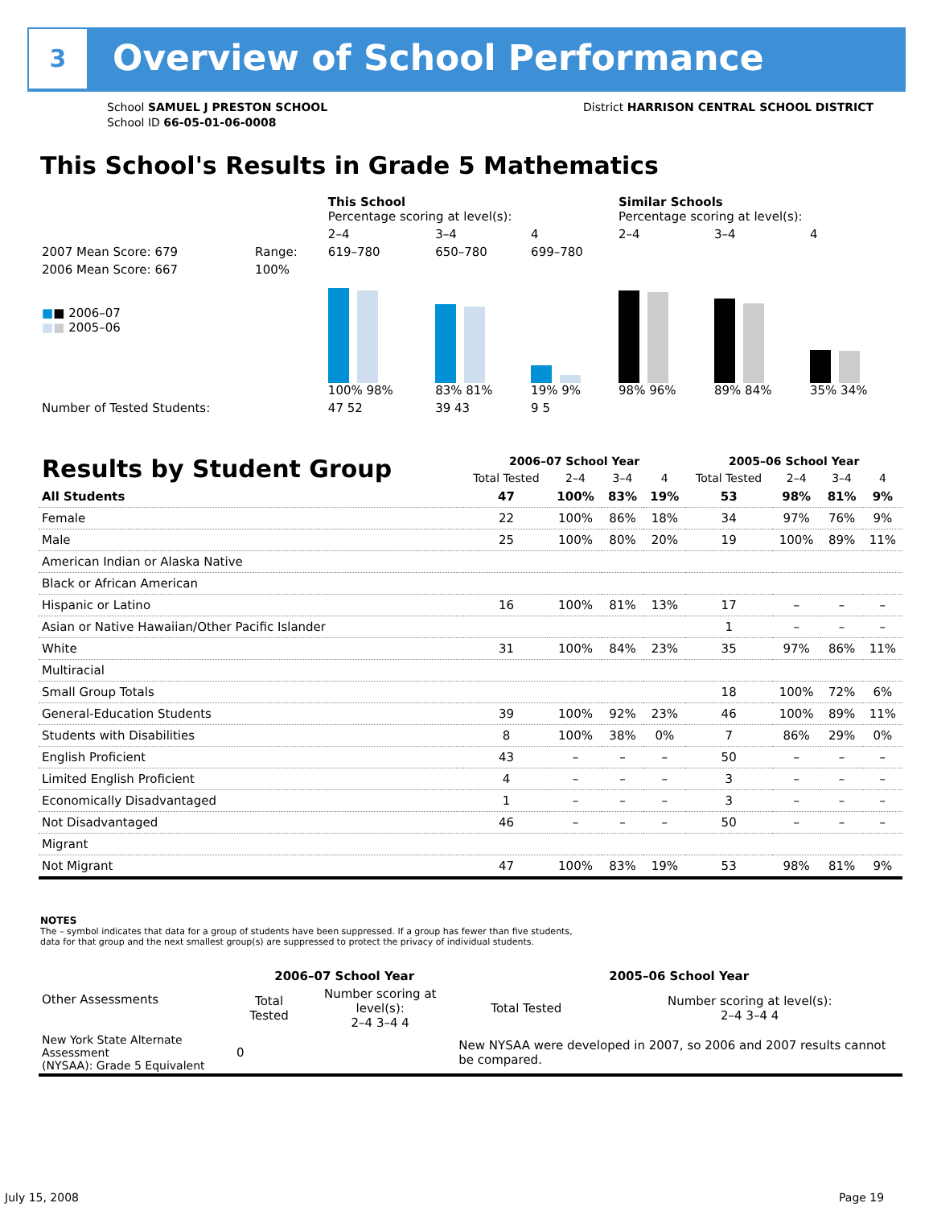3 Overview of School Performance
School SAMUEL J PRESTON SCHOOL
School ID 66-05-01-06-0008
District HARRISON CENTRAL SCHOOL DISTRICT
This School's Results in Grade 5 Mathematics
| | | This School Percentage scoring at level(s): | | | Similar Schools Percentage scoring at level(s): | | |
| | | 2–4 | 3–4 | 4 | 2–4 | 3–4 | 4 |
| 2007 Mean Score: 679 | Range: | 619–780 | 650–780 | 699–780 | | | |
| 2006 Mean Score: 667 ■ ■ 2006–07 ■ ■ 2005–06 | 100% | 100% 98% | 83% 81% | 19% 9% | 98% 96% | 89% 84% | 35% 34% |
| Number of Tested Students: | | 47 52 | 39 43 | 9 5 | | | |
| Results by Student Group | 2006–07 School Year | | | | 2005–06 School Year | | | |
| | Total Tested | 2–4 | 3–4 | 4 | Total Tested | 2–4 | 3–4 | 4 |
| All Students | 47 | 100% | 83% | 19% | 53 | 98% | 81% | 9% |
| Female | 22 | 100% | 86% | 18% | 34 | 97% | 76% | 9% |
| Male | 25 | 100% | 80% | 20% | 19 | 100% | 89% | 11% |
| American Indian or Alaska Native | | | | | | | | |
| Black or African American | | | | | | | | |
| Hispanic or Latino | 16 | 100% | 81% | 13% | 17 | – | – | – |
| Asian or Native Hawaiian/Other Pacific Islander | | | | | 1 | – | – | – |
| White | 31 | 100% | 84% | 23% | 35 | 97% | 86% | 11% |
| Multiracial | | | | | | | | |
| Small Group Totals | | | | | 18 | 100% | 72% | 6% |
| General-Education Students | 39 | 100% | 92% | 23% | 46 | 100% | 89% | 11% |
| Students with Disabilities | 8 | 100% | 38% | 0% | 7 | 86% | 29% | 0% |
| English Proficient | 43 | – | – | – | 50 | – | – | – |
| Limited English Proficient | 4 | – | – | – | 3 | – | – | – |
| Economically Disadvantaged | 1 | – | – | – | 3 | – | – | – |
| Not Disadvantaged | 46 | – | – | – | 50 | – | – | – |
| Migrant | | | | | | | | |
| Not Migrant | 47 | 100% | 83% | 19% | 53 | 98% | 81% | 9% |
NOTES
The – symbol indicates that data for a group of students have been suppressed. If a group has fewer than five students,
data for that group and the next smallest group(s) are suppressed to protect the privacy of individual students.
| Other Assessments | 2006–07 School Year | | 2005–06 School Year | |
| | Total Tested | Number scoring at level(s): 2–4 3–4 4 | Total Tested | Number scoring at level(s): 2–4 3–4 4 |
| New York State Alternate Assessment (NYSAA): Grade 5 Equivalent | 0 | | New NYSAA were developed in 2007, so 2006 and 2007 results cannot be compared. | |
July 15, 2008 Page 19